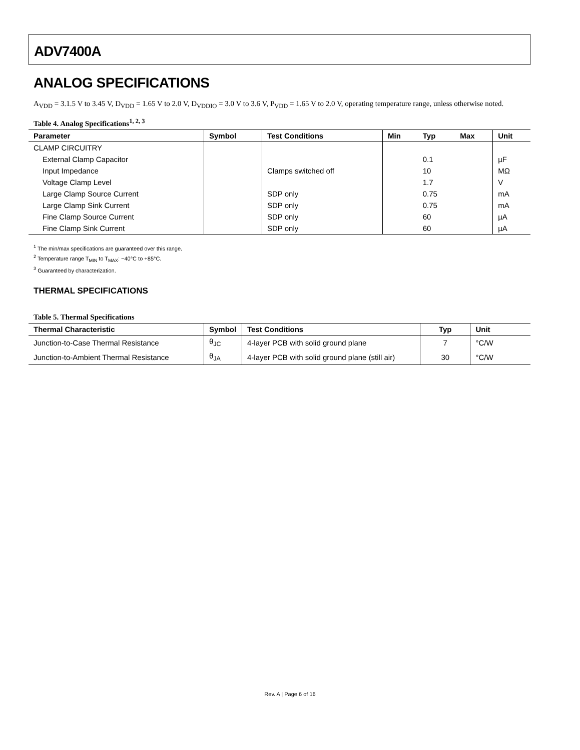ADV7400A
ANALOG SPECIFICATIONS
A<sub>VDD</sub> = 3.1.5 V to 3.45 V, D<sub>VDD</sub> = 1.65 V to 2.0 V, D<sub>VDDIO</sub> = 3.0 V to 3.6 V, P<sub>VDD</sub> = 1.65 V to 2.0 V, operating temperature range, unless otherwise noted.
Table 4. Analog Specifications<sup>1, 2, 3</sup>
| Parameter | Symbol | Test Conditions | Min | Typ | Max | Unit |
| --- | --- | --- | --- | --- | --- | --- |
| CLAMP CIRCUITRY | | | | | | |
| External Clamp Capacitor | | | | 0.1 | | µF |
| Input Impedance | | Clamps switched off | | 10 | | MΩ |
| Voltage Clamp Level | | | | 1.7 | | V |
| Large Clamp Source Current | | SDP only | | 0.75 | | mA |
| Large Clamp Sink Current | | SDP only | | 0.75 | | mA |
| Fine Clamp Source Current | | SDP only | | 60 | | µA |
| Fine Clamp Sink Current | | SDP only | | 60 | | µA |
<sup>1</sup> The min/max specifications are guaranteed over this range.
<sup>2</sup> Temperature range T<sub>MIN</sub> to T<sub>MAX</sub>: −40°C to +85°C.
<sup>3</sup> Guaranteed by characterization.
THERMAL SPECIFICATIONS
Table 5. Thermal Specifications
| Thermal Characteristic | Symbol | Test Conditions | Typ | Unit |
| --- | --- | --- | --- | --- |
| Junction-to-Case Thermal Resistance | θ<sub>JC</sub> | 4-layer PCB with solid ground plane | 7 | °C/W |
| Junction-to-Ambient Thermal Resistance | θ<sub>JA</sub> | 4-layer PCB with solid ground plane (still air) | 30 | °C/W |
Rev. A | Page 6 of 16